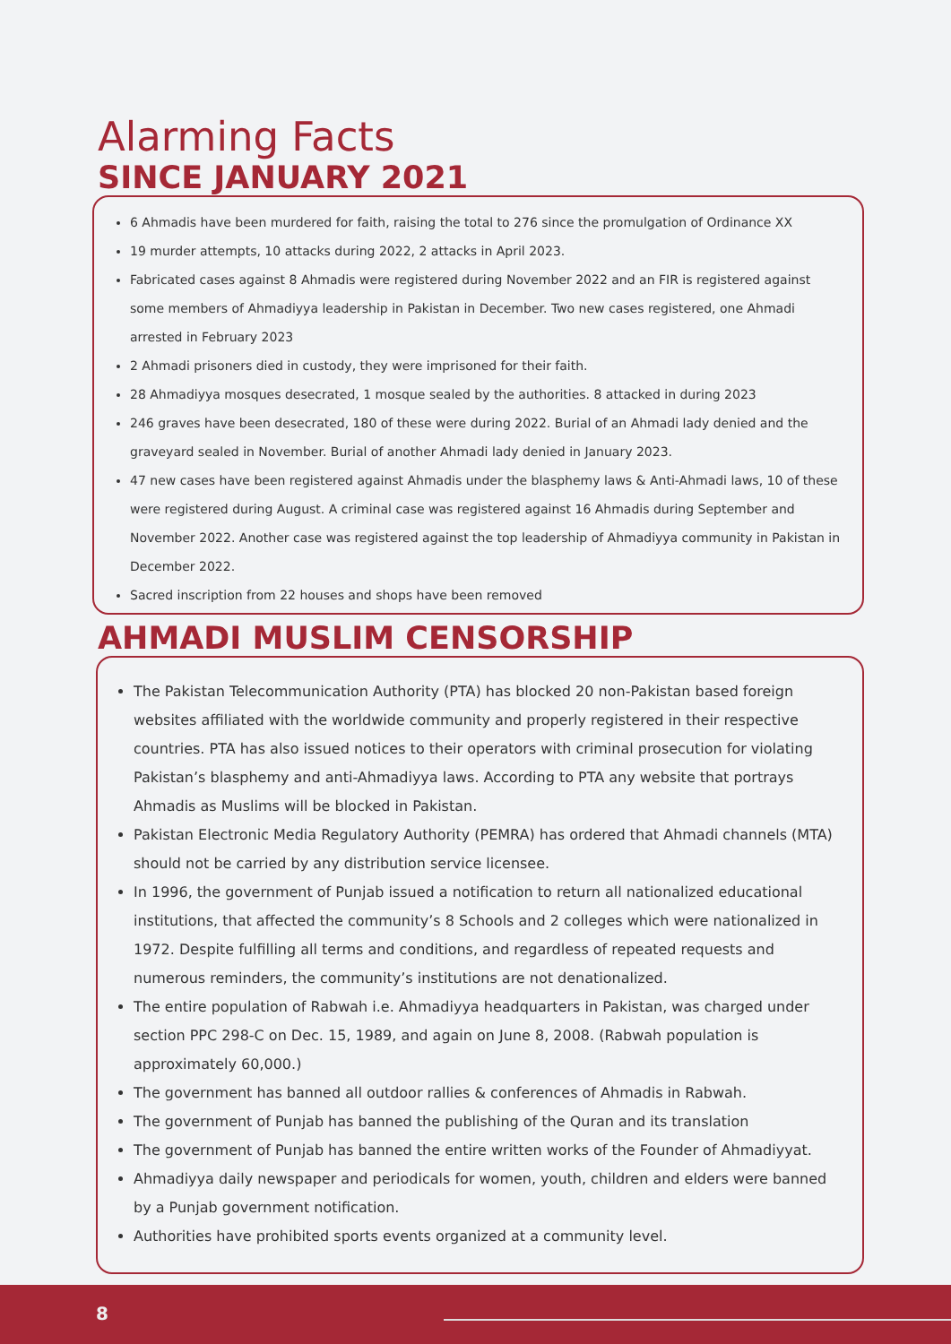Alarming Facts
SINCE JANUARY 2021
6 Ahmadis have been murdered for faith, raising the total to 276 since the promulgation of Ordinance XX
19 murder attempts, 10 attacks during 2022, 2 attacks in April 2023.
Fabricated cases against 8 Ahmadis were registered during November 2022 and an FIR is registered against some members of Ahmadiyya leadership in Pakistan in December. Two new cases registered, one Ahmadi arrested in February 2023
2 Ahmadi prisoners died in custody, they were imprisoned for their faith.
28 Ahmadiyya mosques desecrated, 1 mosque sealed by the authorities. 8 attacked in during 2023
246 graves have been desecrated, 180 of these were during 2022. Burial of an Ahmadi lady denied and the graveyard sealed in November. Burial of another Ahmadi lady denied in January 2023.
47 new cases have been registered against Ahmadis under the blasphemy laws & Anti-Ahmadi laws, 10 of these were registered during August. A criminal case was registered against 16 Ahmadis during September and November 2022. Another case was registered against the top leadership of Ahmadiyya community in Pakistan in December 2022.
Sacred inscription from 22 houses and shops have been removed
AHMADI MUSLIM CENSORSHIP
The Pakistan Telecommunication Authority (PTA) has blocked 20 non-Pakistan based foreign websites affiliated with the worldwide community and properly registered in their respective countries. PTA has also issued notices to their operators with criminal prosecution for violating Pakistan’s blasphemy and anti-Ahmadiyya laws. According to PTA any website that portrays Ahmadis as Muslims will be blocked in Pakistan.
Pakistan Electronic Media Regulatory Authority (PEMRA) has ordered that Ahmadi channels (MTA) should not be carried by any distribution service licensee.
In 1996, the government of Punjab issued a notification to return all nationalized educational institutions, that affected the community’s 8 Schools and 2 colleges which were nationalized in 1972. Despite fulfilling all terms and conditions, and regardless of repeated requests and numerous reminders, the community’s institutions are not denationalized.
The entire population of Rabwah i.e. Ahmadiyya headquarters in Pakistan, was charged under section PPC 298-C on Dec. 15, 1989, and again on June 8, 2008. (Rabwah population is approximately 60,000.)
The government has banned all outdoor rallies & conferences of Ahmadis in Rabwah.
The government of Punjab has banned the publishing of the Quran and its translation
The government of Punjab has banned the entire written works of the Founder of Ahmadiyyat.
Ahmadiyya daily newspaper and periodicals for women, youth, children and elders were banned by a Punjab government notification.
Authorities have prohibited sports events organized at a community level.
8